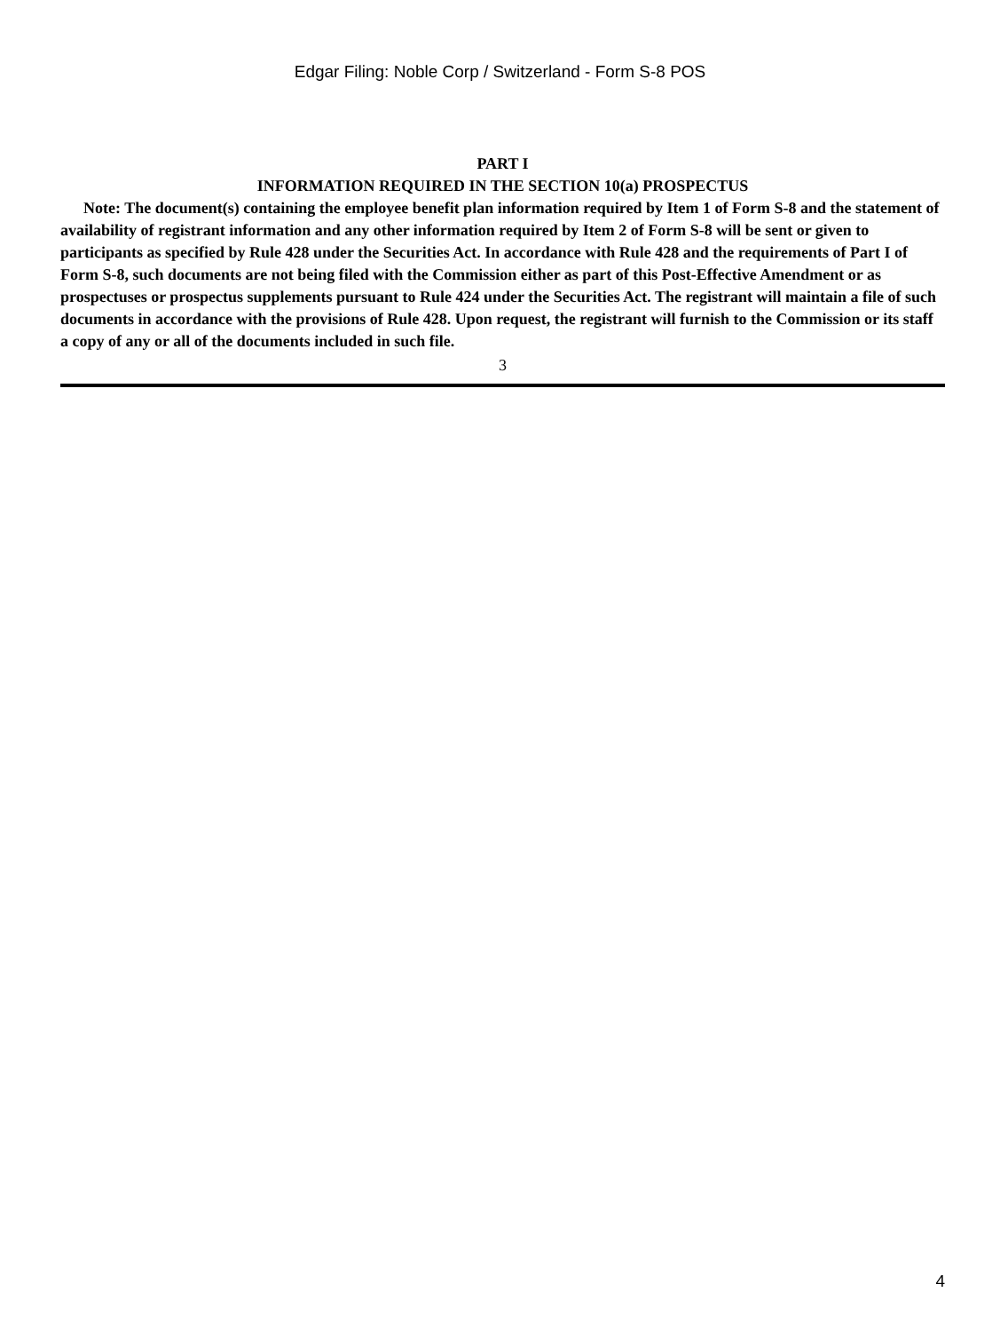Edgar Filing: Noble Corp / Switzerland - Form S-8 POS
PART I
INFORMATION REQUIRED IN THE SECTION 10(a) PROSPECTUS
Note: The document(s) containing the employee benefit plan information required by Item 1 of Form S-8 and the statement of availability of registrant information and any other information required by Item 2 of Form S-8 will be sent or given to participants as specified by Rule 428 under the Securities Act. In accordance with Rule 428 and the requirements of Part I of Form S-8, such documents are not being filed with the Commission either as part of this Post-Effective Amendment or as prospectuses or prospectus supplements pursuant to Rule 424 under the Securities Act. The registrant will maintain a file of such documents in accordance with the provisions of Rule 428. Upon request, the registrant will furnish to the Commission or its staff a copy of any or all of the documents included in such file.
3
4